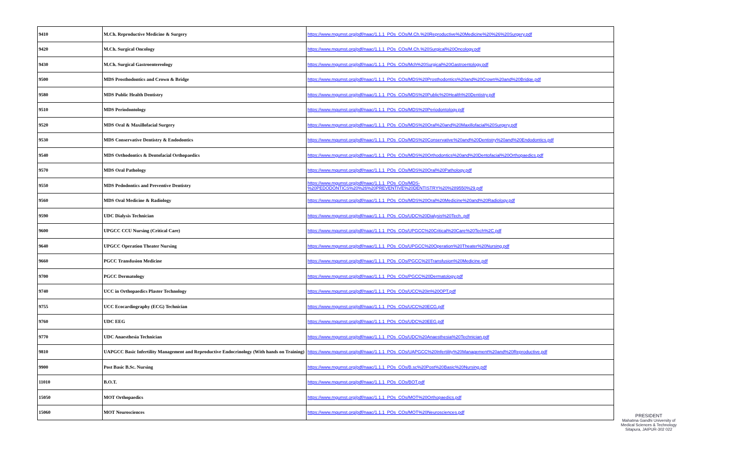| 9410 | M.Ch. Reproductive Medicine & Surgery | https://www.mgumst.org/pdf/naac/1.1.1_POs_COs/M.Ch.%20Reproductive%20Medicine%20%26%20Surgery.pdf |
| 9420 | M.Ch. Surgical Oncology | https://www.mgumst.org/pdf/naac/1.1.1_POs_COs/M.Ch.%20Surgical%20Oncology.pdf |
| 9430 | M.Ch. Surgical Gastroentereology | https://www.mgumst.org/pdf/naac/1.1.1_POs_COs/Mch%20Surgical%20Gastroentology.pdf |
| 9500 | MDS Prosthodontics and Crown & Bridge | https://www.mgumst.org/pdf/naac/1.1.1_POs_COs/MDS%20Prosthodontics%20and%20Crown%20and%20Bridge.pdf |
| 9580 | MDS Public Health Dentistry | https://www.mgumst.org/pdf/naac/1.1.1_POs_COs/MDS%20Public%20Health%20Dentistry.pdf |
| 9510 | MDS Periodontology | https://www.mgumst.org/pdf/naac/1.1.1_POs_COs/MDS%20Periodontology.pdf |
| 9520 | MDS Oral & Maxillofacial Surgery | https://www.mgumst.org/pdf/naac/1.1.1_POs_COs/MDS%20Oral%20and%20Maxillofacial%20Surgery.pdf |
| 9530 | MDS Conservative Dentistry & Endodontics | https://www.mgumst.org/pdf/naac/1.1.1_POs_COs/MDS%20Conservative%20and%20Dentistry%20and%20Endodontics.pdf |
| 9540 | MDS Orthodontics & Dentofacial Orthopaedics | https://www.mgumst.org/pdf/naac/1.1.1_POs_COs/MDS%20Orthodontics%20and%20Dentofacial%20Orthopaedics.pdf |
| 9570 | MDS Oral Pathology | https://www.mgumst.org/pdf/naac/1.1.1_POs_COs/MDS%20Oral%20Pathology.pdf |
| 9550 | MDS Pedodontics and Preventive Dentistry | https://www.mgumst.org/pdf/naac/1.1.1_POs_COs/MDS- %20PEDODONTICS%20%26%20PREVENTIVE%20DENTISTRY%20%289550%29.pdf |
| 9560 | MDS Oral Medicine & Radiology | https://www.mgumst.org/pdf/naac/1.1.1_POs_COs/MDS%20Oral%20Medicine%20and%20Radiology.pdf |
| 9590 | UDC Dialysis Technician | https://www.mgumst.org/pdf/naac/1.1.1_POs_COs/UDC%20Dialysis%20Tech..pdf |
| 9600 | UPGCC CCU Nursing (Critical Care) | https://www.mgumst.org/pdf/naac/1.1.1_POs_COs/UPGCC%20Critical%20Care%20Tech%2C.pdf |
| 9640 | UPGCC Operation Theater Nursing | https://www.mgumst.org/pdf/naac/1.1.1_POs_COs/UPGCC%20Operation%20Theater%20Nursing.pdf |
| 9660 | PGCC Transfusion Medicine | https://www.mgumst.org/pdf/naac/1.1.1_POs_COs/PGCC%20Transfusion%20Medicine.pdf |
| 9700 | PGCC Dermatology | https://www.mgumst.org/pdf/naac/1.1.1_POs_COs/PGCC%20Dermatology.pdf |
| 9740 | UCC in Orthopaedics Plaster Technology | https://www.mgumst.org/pdf/naac/1.1.1_POs_COs/UCC%20in%20OPT.pdf |
| 9755 | UCC Ecocardiography (ECG) Technician | https://www.mgumst.org/pdf/naac/1.1.1_POs_COs/UCC%20ECG.pdf |
| 9760 | UDC EEG | https://www.mgumst.org/pdf/naac/1.1.1_POs_COs/UDC%20EEG.pdf |
| 9770 | UDC Anaesthesia Technician | https://www.mgumst.org/pdf/naac/1.1.1_POs_COs/UDC%20Anaesthesia%20Technician.pdf |
| 9810 | UAPGCC Basic Infertility Management and Reproductive Endocrinology (With hands on Training) | https://www.mgumst.org/pdf/naac/1.1.1_POs_COs/UAPGCC%20Infertility%20Management%20and%20Reproductive.pdf |
| 9900 | Post Basic B.Sc. Nursing | https://www.mgumst.org/pdf/naac/1.1.1_POs_COs/B.sc%20Post%20Basic%20Nursing.pdf |
| 11010 | B.O.T. | https://www.mgumst.org/pdf/naac/1.1.1_POs_COs/BOT.pdf |
| 15050 | MOT Orthopaedics | https://www.mgumst.org/pdf/naac/1.1.1_POs_COs/MOT%20Orthopaedics.pdf |
| 15060 | MOT Neurosciences | https://www.mgumst.org/pdf/naac/1.1.1_POs_COs/MOT%20Neurosciences.pdf |
PRESIDENT
Mahatma Gandhi University of
Medical Sciences & Technology
Sitapura, JAIPUR-302 022